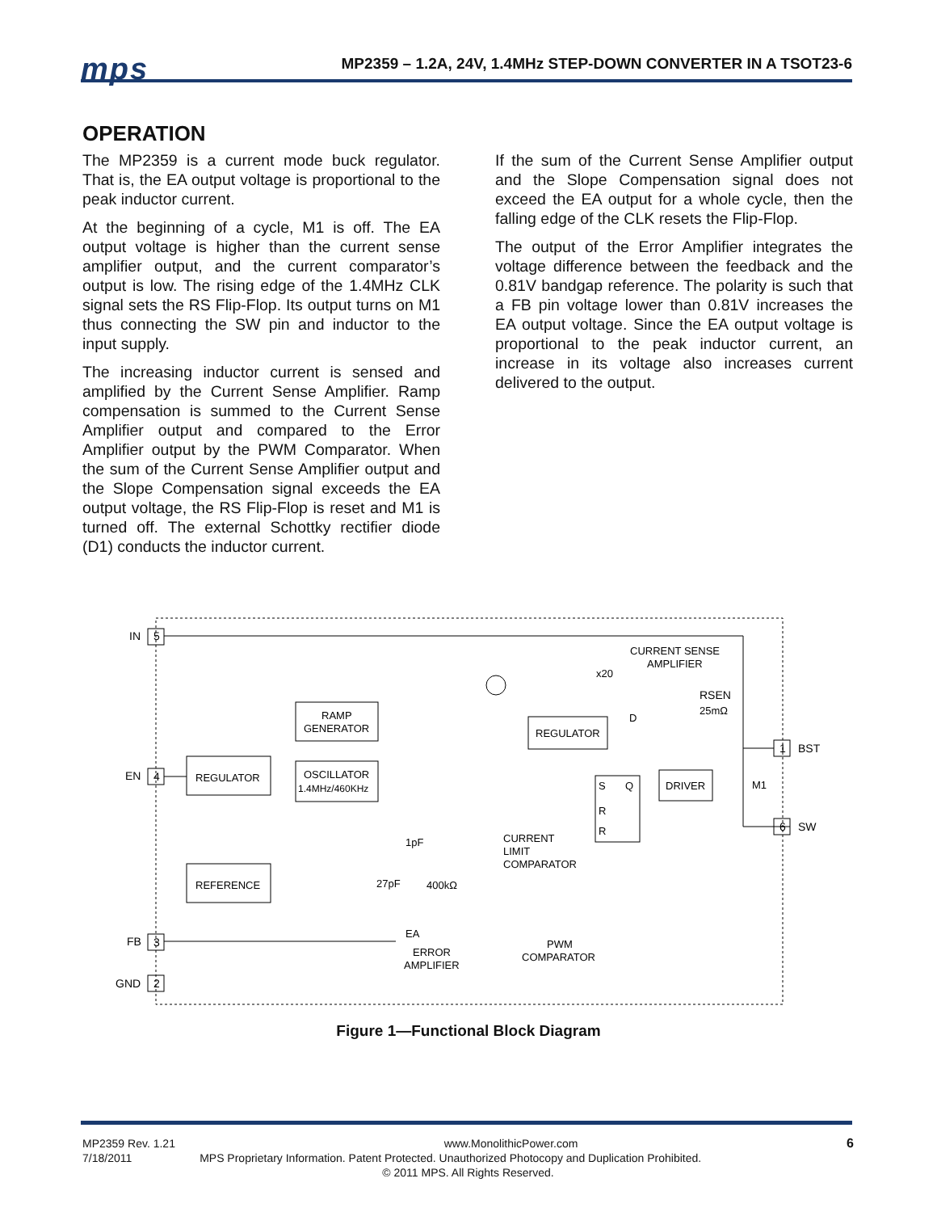mps
MP2359 – 1.2A, 24V, 1.4MHz STEP-DOWN CONVERTER IN A TSOT23-6
OPERATION
The MP2359 is a current mode buck regulator. That is, the EA output voltage is proportional to the peak inductor current.
At the beginning of a cycle, M1 is off. The EA output voltage is higher than the current sense amplifier output, and the current comparator’s output is low. The rising edge of the 1.4MHz CLK signal sets the RS Flip-Flop. Its output turns on M1 thus connecting the SW pin and inductor to the input supply.
The increasing inductor current is sensed and amplified by the Current Sense Amplifier. Ramp compensation is summed to the Current Sense Amplifier output and compared to the Error Amplifier output by the PWM Comparator. When the sum of the Current Sense Amplifier output and the Slope Compensation signal exceeds the EA output voltage, the RS Flip-Flop is reset and M1 is turned off. The external Schottky rectifier diode (D1) conducts the inductor current.
If the sum of the Current Sense Amplifier output and the Slope Compensation signal does not exceed the EA output for a whole cycle, then the falling edge of the CLK resets the Flip-Flop.
The output of the Error Amplifier integrates the voltage difference between the feedback and the 0.81V bandgap reference. The polarity is such that a FB pin voltage lower than 0.81V increases the EA output voltage. Since the EA output voltage is proportional to the peak inductor current, an increase in its voltage also increases current delivered to the output.
IN
5
EN
4
FB
3
GND
2
1
BST
6
SW
REGULATOR
REFERENCE
RAMP
GENERATOR
OSCILLATOR
1.4MHz/460KHz
REGULATOR
DRIVER
S
Q
R
R
CURRENT SENSE
AMPLIFIER
x20
RSEN
25mΩ
D
M1
CURRENT
LIMIT
COMPARATOR
1pF
27pF
400kΩ
EA
ERROR
AMPLIFIER
PWM
COMPARATOR
Figure 1—Functional Block Diagram
MP2359 Rev. 1.21 www.MonolithicPower.com 6
7/18/2011 MPS Proprietary Information. Patent Protected. Unauthorized Photocopy and Duplication Prohibited.
© 2011 MPS. All Rights Reserved.